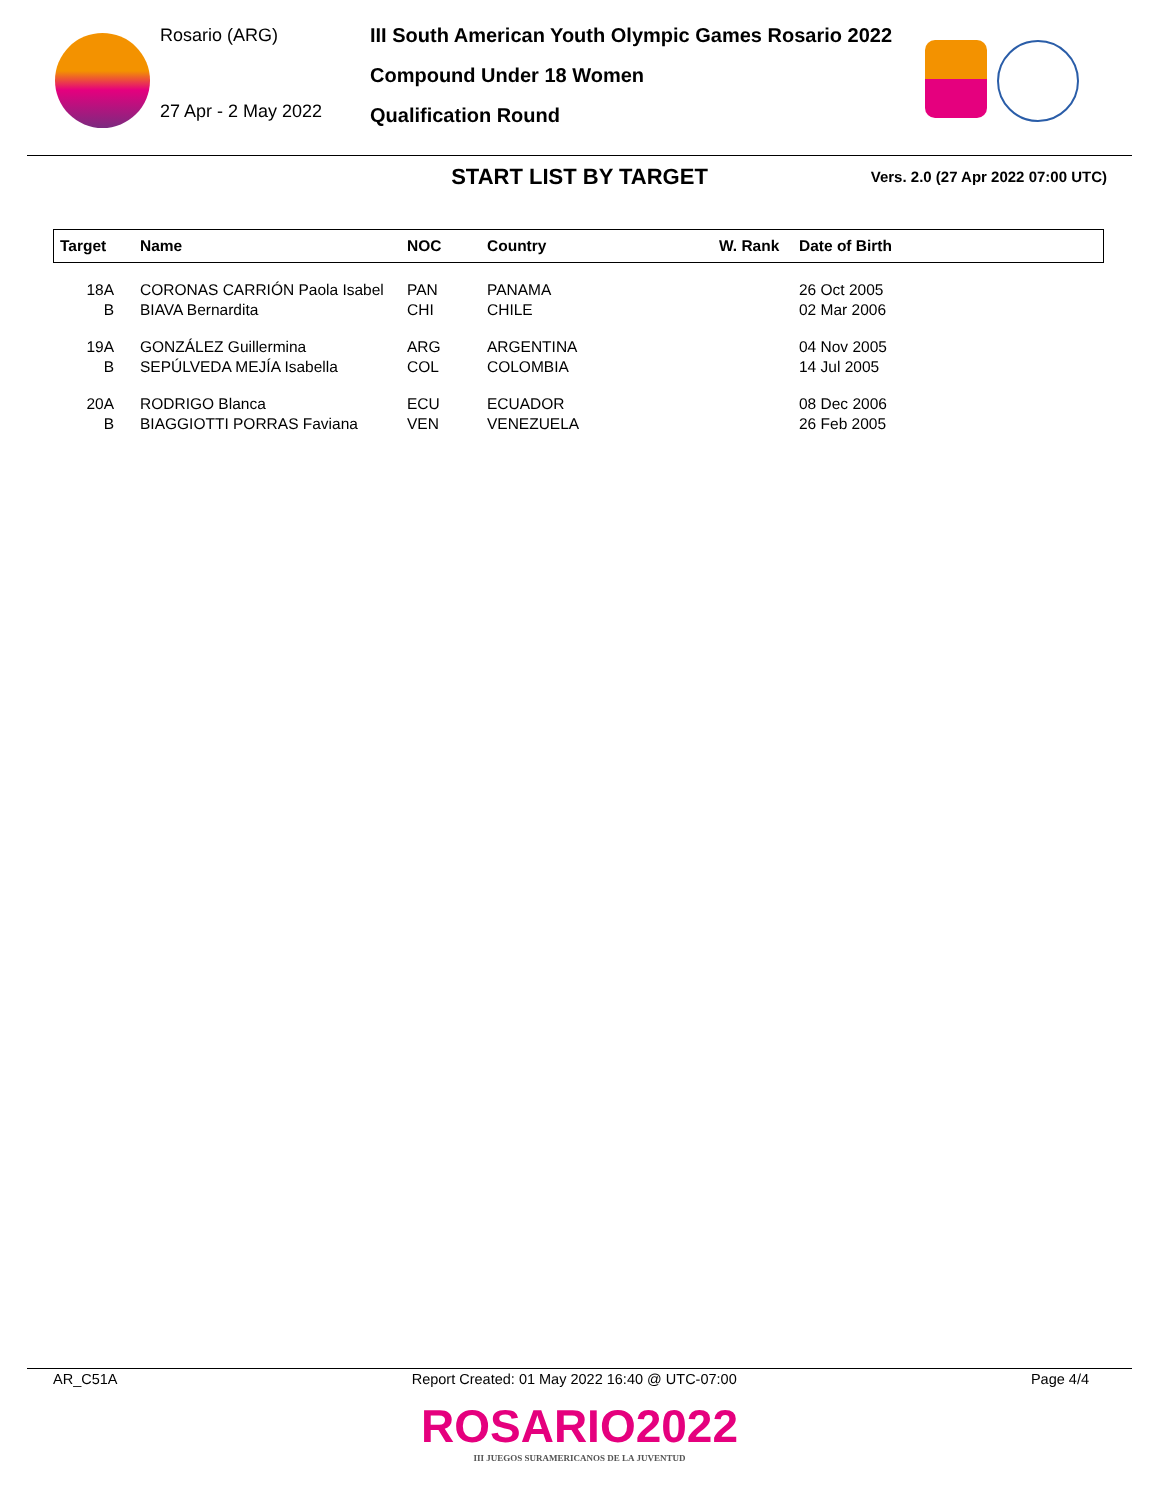Rosario (ARG)
27 Apr - 2 May 2022
III South American Youth Olympic Games Rosario 2022
Compound Under 18 Women
Qualification Round
START LIST BY TARGET
Vers. 2.0 (27 Apr 2022 07:00 UTC)
| Target | Name | NOC | Country | W. Rank | Date of Birth |
| --- | --- | --- | --- | --- | --- |
| 18A | CORONAS CARRIÓN Paola Isabel | PAN | PANAMA | | 26 Oct 2005 |
| B | BIAVA Bernardita | CHI | CHILE | | 02 Mar 2006 |
| 19A | GONZÁLEZ Guillermina | ARG | ARGENTINA | | 04 Nov 2005 |
| B | SEPÚLVEDA MEJÍA Isabella | COL | COLOMBIA | | 14 Jul 2005 |
| 20A | RODRIGO Blanca | ECU | ECUADOR | | 08 Dec 2006 |
| B | BIAGGIOTTI PORRAS Faviana | VEN | VENEZUELA | | 26 Feb 2005 |
AR_C51A Report Created: 01 May 2022 16:40 @ UTC-07:00 Page 4/4
ROSARIO2022
III JUEGOS SURAMERICANOS DE LA JUVENTUD